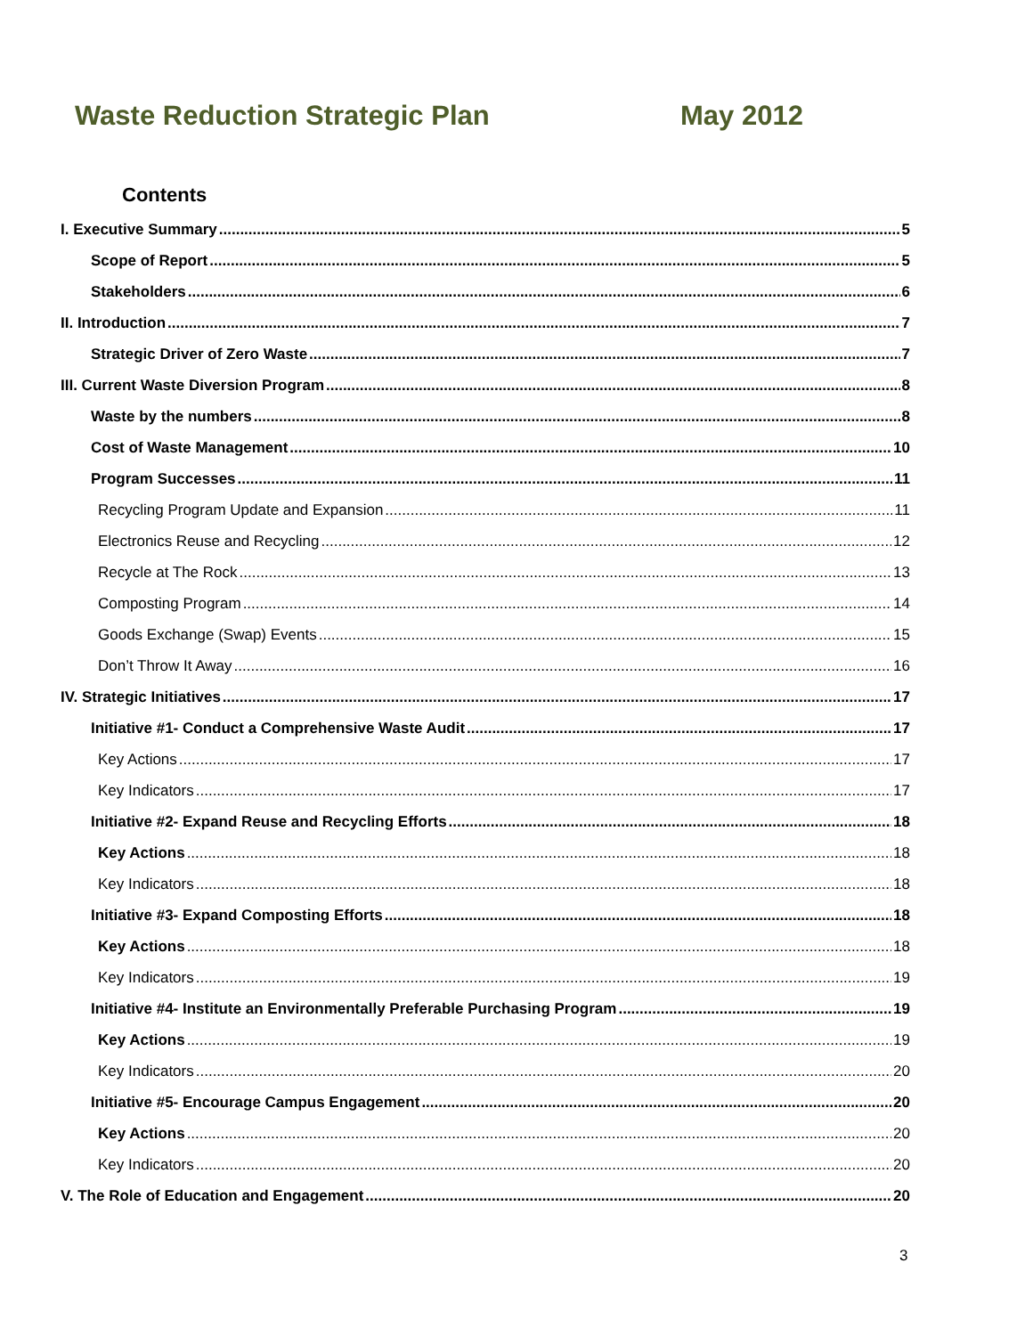Waste Reduction Strategic Plan May 2012
Contents
I. Executive Summary 5
Scope of Report 5
Stakeholders 6
II. Introduction 7
Strategic Driver of Zero Waste 7
III. Current Waste Diversion Program 8
Waste by the numbers 8
Cost of Waste Management 10
Program Successes 11
Recycling Program Update and Expansion 11
Electronics Reuse and Recycling 12
Recycle at The Rock 13
Composting Program 14
Goods Exchange (Swap) Events 15
Don’t Throw It Away 16
IV. Strategic Initiatives 17
Initiative #1- Conduct a Comprehensive Waste Audit 17
Key Actions 17
Key Indicators 17
Initiative #2- Expand Reuse and Recycling Efforts 18
Key Actions 18
Key Indicators 18
Initiative #3- Expand Composting Efforts 18
Key Actions 18
Key Indicators 19
Initiative #4- Institute an Environmentally Preferable Purchasing Program 19
Key Actions 19
Key Indicators 20
Initiative #5- Encourage Campus Engagement 20
Key Actions 20
Key Indicators 20
V. The Role of Education and Engagement 20
3